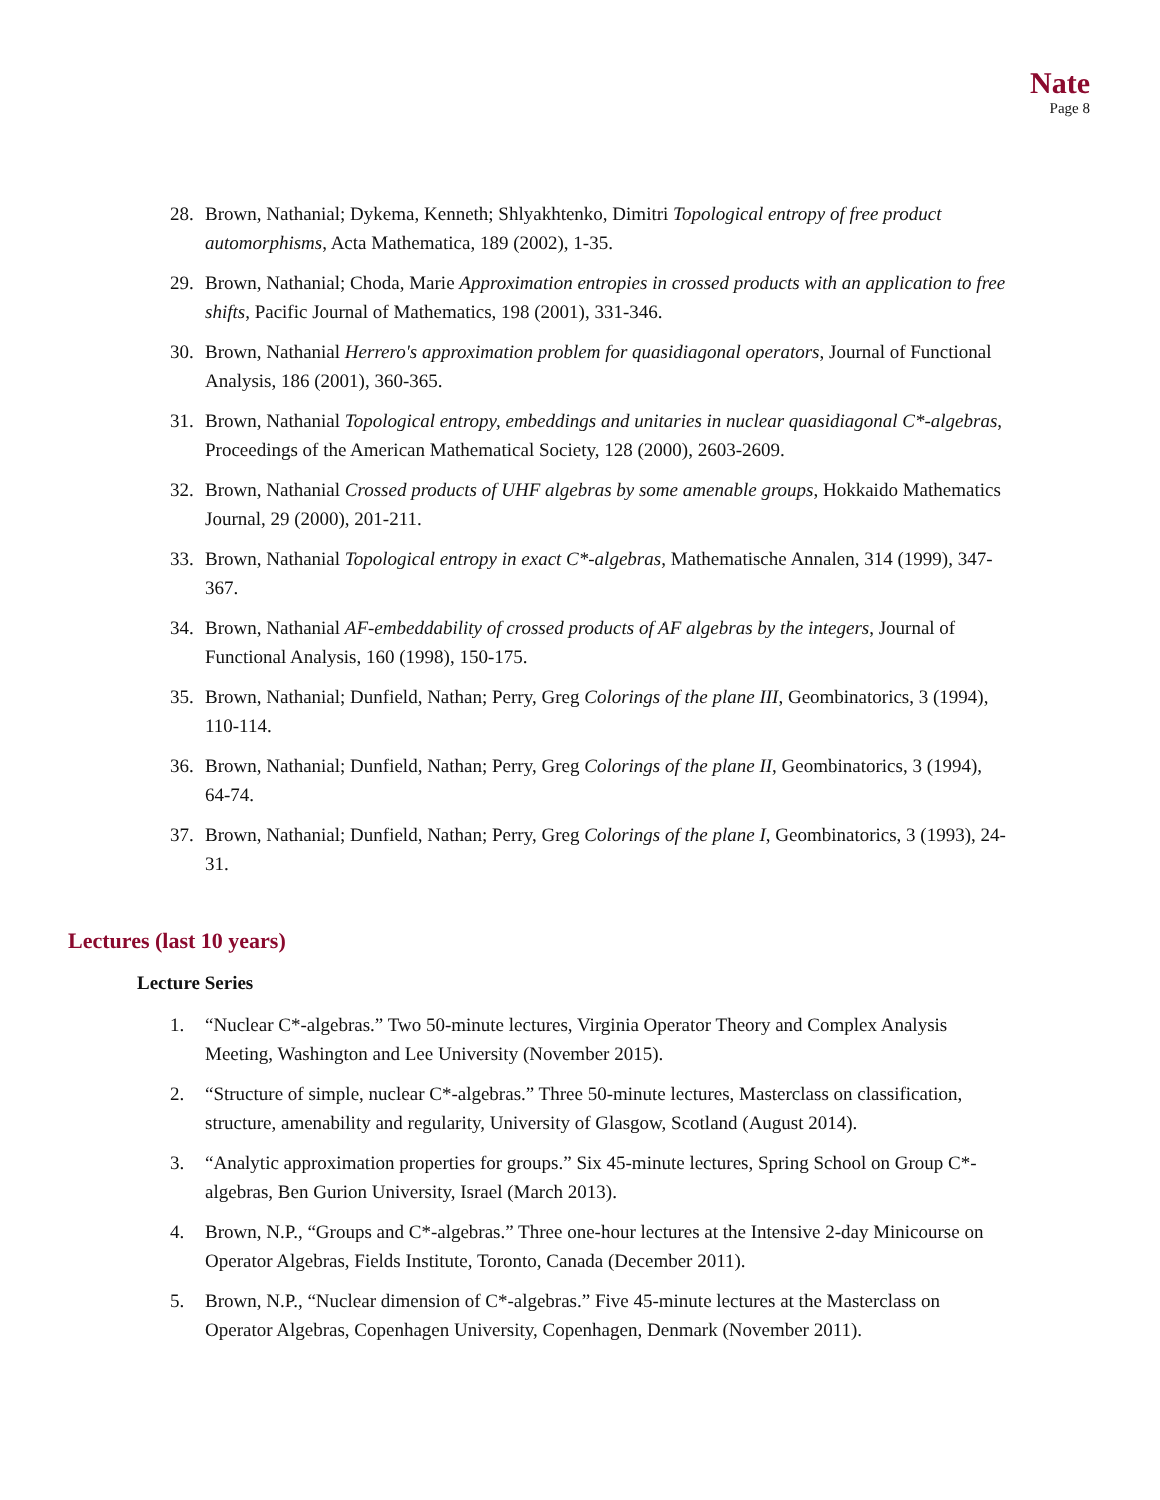Nate
Page 8
28. Brown, Nathanial; Dykema, Kenneth; Shlyakhtenko, Dimitri Topological entropy of free product automorphisms, Acta Mathematica, 189 (2002), 1-35.
29. Brown, Nathanial; Choda, Marie Approximation entropies in crossed products with an application to free shifts, Pacific Journal of Mathematics, 198 (2001), 331-346.
30. Brown, Nathanial Herrero's approximation problem for quasidiagonal operators, Journal of Functional Analysis, 186 (2001), 360-365.
31. Brown, Nathanial Topological entropy, embeddings and unitaries in nuclear quasidiagonal C*-algebras, Proceedings of the American Mathematical Society, 128 (2000), 2603-2609.
32. Brown, Nathanial Crossed products of UHF algebras by some amenable groups, Hokkaido Mathematics Journal, 29 (2000), 201-211.
33. Brown, Nathanial Topological entropy in exact C*-algebras, Mathematische Annalen, 314 (1999), 347-367.
34. Brown, Nathanial AF-embeddability of crossed products of AF algebras by the integers, Journal of Functional Analysis, 160 (1998), 150-175.
35. Brown, Nathanial; Dunfield, Nathan; Perry, Greg Colorings of the plane III, Geombinatorics, 3 (1994), 110-114.
36. Brown, Nathanial; Dunfield, Nathan; Perry, Greg Colorings of the plane II, Geombinatorics, 3 (1994), 64-74.
37. Brown, Nathanial; Dunfield, Nathan; Perry, Greg Colorings of the plane I, Geombinatorics, 3 (1993), 24-31.
Lectures (last 10 years)
Lecture Series
1. “Nuclear C*-algebras.” Two 50-minute lectures, Virginia Operator Theory and Complex Analysis Meeting, Washington and Lee University (November 2015).
2. “Structure of simple, nuclear C*-algebras.” Three 50-minute lectures, Masterclass on classification, structure, amenability and regularity, University of Glasgow, Scotland (August 2014).
3. “Analytic approximation properties for groups.” Six 45-minute lectures, Spring School on Group C*-algebras, Ben Gurion University, Israel (March 2013).
4. Brown, N.P., “Groups and C*-algebras.” Three one-hour lectures at the Intensive 2-day Minicourse on Operator Algebras, Fields Institute, Toronto, Canada (December 2011).
5. Brown, N.P., “Nuclear dimension of C*-algebras.” Five 45-minute lectures at the Masterclass on Operator Algebras, Copenhagen University, Copenhagen, Denmark (November 2011).